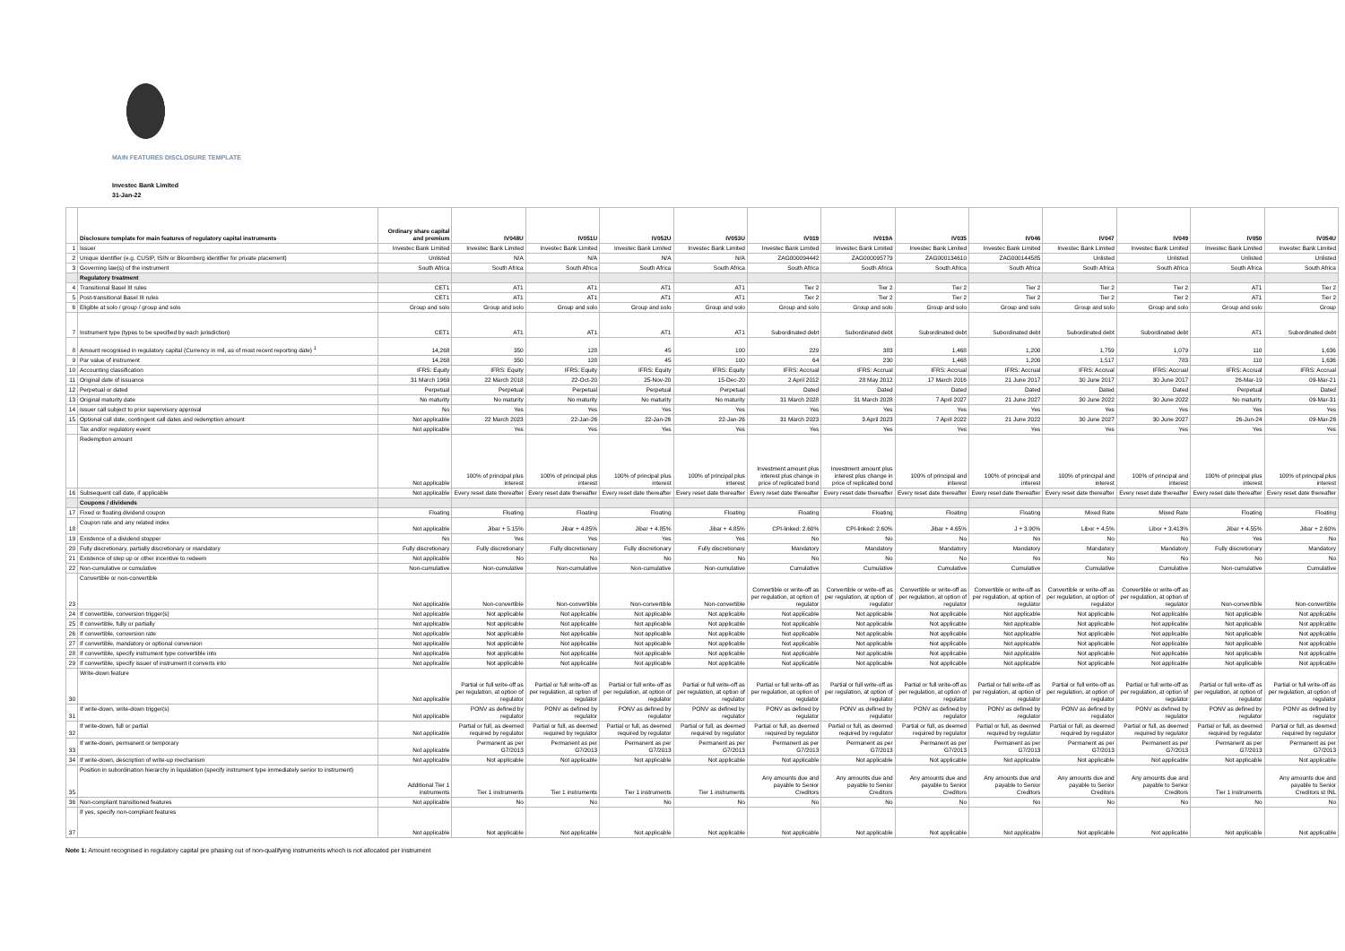MAIN FEATURES DISCLOSURE TEMPLATE
Investec Bank Limited
31-Jan-22
| | Disclosure template for main features of regulatory capital instruments | Ordinary share capital and premium | IV048U | IV051U | IV052U | IV053U | IV019 | IV019A | IV035 | IV046 | IV047 | IV049 | IV050 | IV054U |
| --- | --- | --- | --- | --- | --- | --- | --- | --- | --- | --- | --- | --- | --- | --- |
| 1 | Issuer | Investec Bank Limited | Investec Bank Limited | Investec Bank Limited | Investec Bank Limited | Investec Bank Limited | Investec Bank Limited | Investec Bank Limited | Investec Bank Limited | Investec Bank Limited | Investec Bank Limited | Investec Bank Limited | Investec Bank Limited | Investec Bank Limited |
| 2 | Unique identifier (e.g. CUSIP, ISIN or Bloomberg identifier for private placement) | Unlisted | N/A | N/A | N/A | N/A | ZAG000094442 | ZAG000095779 | ZAG000134610 | ZAG000144585 | Unlisted | Unlisted | Unlisted | Unlisted |
| 3 | Governing law(s) of the instrument | South Africa | South Africa | South Africa | South Africa | South Africa | South Africa | South Africa | South Africa | South Africa | South Africa | South Africa | South Africa | South Africa |
| | Regulatory treatment | | | | | | | | | | | | | |
| 4 | Transitional Basel III rules | CET1 | AT1 | AT1 | AT1 | AT1 | Tier 2 | Tier 2 | Tier 2 | Tier 2 | Tier 2 | Tier 2 | AT1 | Tier 2 |
| 5 | Post-transitional Basel III rules | CET1 | AT1 | AT1 | AT1 | AT1 | Tier 2 | Tier 2 | Tier 2 | Tier 2 | Tier 2 | Tier 2 | AT1 | Tier 2 |
| 6 | Eligible at solo / group / group and solo | Group and solo | Group and solo | Group and solo | Group and solo | Group and solo | Group and solo | Group and solo | Group and solo | Group and solo | Group and solo | Group and solo | Group and solo | Group |
| 7 | Instrument type (types to be specified by each jurisdiction) | CET1 | AT1 | AT1 | AT1 | AT1 | Subordinated debt | Subordinated debt | Subordinated debt | Subordinated debt | Subordinated debt | Subordinated debt | AT1 | Subordinated debt |
| 8 | Amount recognised in regulatory capital (Currency in mil, as of most recent reporting date) <sup>1</sup> | 14,268 | 350 | 128 | 45 | 100 | 229 | 383 | 1,468 | 1,200 | 1,759 | 1,079 | 110 | 1,636 |
| 9 | Par value of instrument | 14,268 | 350 | 128 | 45 | 100 | 64 | 230 | 1,468 | 1,200 | 1,517 | 783 | 110 | 1,636 |
| 10 | Accounting classification | IFRS: Equity | IFRS: Equity | IFRS: Equity | IFRS: Equity | IFRS: Equity | IFRS: Accrual | IFRS: Accrual | IFRS: Accrual | IFRS: Accrual | IFRS: Accrual | IFRS: Accrual | IFRS: Accrual | IFRS: Accrual |
| 11 | Original date of issuance | 31 March 1969 | 22 March 2018 | 22-Oct-20 | 25-Nov-20 | 15-Dec-20 | 2 April 2012 | 28 May 2012 | 17 March 2016 | 21 June 2017 | 30 June 2017 | 30 June 2017 | 26-Mar-19 | 09-Mar-21 |
| 12 | Perpetual or dated | Perpetual | Perpetual | Perpetual | Perpetual | Perpetual | Dated | Dated | Dated | Dated | Dated | Dated | Perpetual | Dated |
| 13 | Original maturity date | No maturity | No maturity | No maturity | No maturity | No maturity | 31 March 2028 | 31 March 2028 | 7 April 2027 | 21 June 2027 | 30 June 2022 | 30 June 2022 | No maturity | 09-Mar-31 |
| 14 | Issuer call subject to prior supervisory approval | No | Yes | Yes | Yes | Yes | Yes | Yes | Yes | Yes | Yes | Yes | Yes | Yes |
| 15 | Optional call date, contingent call dates and redemption amount | Not applicable | 22 March 2023 | 22-Jan-26 | 22-Jan-26 | 22-Jan-26 | 31 March 2023 | 3 April 2023 | 7 April 2022 | 21 June 2022 | 30 June 2027 | 30 June 2027 | 26-Jun-24 | 09-Mar-26 |
| | Tax and/or regulatory event | Not applicable | Yes | Yes | Yes | Yes | Yes | Yes | Yes | Yes | Yes | Yes | Yes | Yes |
| | Redemption amount | Not applicable | 100% of principal plus interest | 100% of principal plus interest | 100% of principal plus interest | 100% of principal plus interest | Investment amount plus interest plus change in price of replicated bond | Investment amount plus interest plus change in price of replicated bond | 100% of principal and interest | 100% of principal and interest | 100% of principal and interest | 100% of principal and interest | 100% of principal plus interest | 100% of principal plus interest |
| 16 | Subsequent call date, if applicable | Not applicable | Every reset date thereafter | Every reset date thereafter | Every reset date thereafter | Every reset date thereafter | Every reset date thereafter | Every reset date thereafter | Every reset date thereafter | Every reset date thereafter | Every reset date thereafter | Every reset date thereafter | Every reset date thereafter | Every reset date thereafter |
| | Coupons / dividends | | | | | | | | | | | | | |
| 17 | Fixed or floating dividend coupon | Floating | Floating | Floating | Floating | Floating | Floating | Floating | Floating | Floating | Mixed Rate | Mixed Rate | Floating | Floating |
| 18 | Coupon rate and any related index | Not applicable | Jibar + 5.15% | Jibar + 4.85% | Jibar + 4.85% | Jibar + 4.85% | CPI-linked: 2.60% | CPI-linked: 2.60% | Jibar + 4.65% | J + 3.90% | Libor + 4.5% | Libor + 3.413% | Jibar + 4.55% | Jibar + 2.60% |
| 19 | Existence of a dividend stopper | No | Yes | Yes | Yes | Yes | No | No | No | No | No | No | Yes | No |
| 20 | Fully discretionary, partially discretionary or mandatory | Fully discretionary | Fully discretionary | Fully discretionary | Fully discretionary | Fully discretionary | Mandatory | Mandatory | Mandatory | Mandatory | Mandatory | Mandatory | Fully discretionary | Mandatory |
| 21 | Existence of step up or other incentive to redeem | Not applicable | No | No | No | No | No | No | No | No | No | No | No | No |
| 22 | Non-cumulative or cumulative | Non-cumulative | Non-cumulative | Non-cumulative | Non-cumulative | Non-cumulative | Cumulative | Cumulative | Cumulative | Cumulative | Cumulative | Cumulative | Non-cumulative | Cumulative |
| 23 | Convertible or non-convertible | Not applicable | Non-convertible | Non-convertible | Non-convertible | Non-convertible | Convertible or write-off as per regulation, at option of regulator | Convertible or write-off as per regulation, at option of regulator | Convertible or write-off as per regulation, at option of regulator | Convertible or write-off as per regulation, at option of regulator | Convertible or write-off as per regulation, at option of regulator | Convertible or write-off as per regulation, at option of regulator | Non-convertible | Non-convertible |
| 24 | If convertible, conversion trigger(s) | Not applicable | Not applicable | Not applicable | Not applicable | Not applicable | Not applicable | Not applicable | Not applicable | Not applicable | Not applicable | Not applicable | Not applicable | Not applicable |
| 25 | If convertible, fully or partially | Not applicable | Not applicable | Not applicable | Not applicable | Not applicable | Not applicable | Not applicable | Not applicable | Not applicable | Not applicable | Not applicable | Not applicable | Not applicable |
| 26 | If convertible, conversion rate | Not applicable | Not applicable | Not applicable | Not applicable | Not applicable | Not applicable | Not applicable | Not applicable | Not applicable | Not applicable | Not applicable | Not applicable | Not applicable |
| 27 | If convertible, mandatory or optional conversion | Not applicable | Not applicable | Not applicable | Not applicable | Not applicable | Not applicable | Not applicable | Not applicable | Not applicable | Not applicable | Not applicable | Not applicable | Not applicable |
| 28 | If convertible, specify instrument type convertible into | Not applicable | Not applicable | Not applicable | Not applicable | Not applicable | Not applicable | Not applicable | Not applicable | Not applicable | Not applicable | Not applicable | Not applicable | Not applicable |
| 29 | If convertible, specify issuer of instrument it converts into | Not applicable | Not applicable | Not applicable | Not applicable | Not applicable | Not applicable | Not applicable | Not applicable | Not applicable | Not applicable | Not applicable | Not applicable | Not applicable |
| 30 | Write-down feature | Not applicable | Partial or full write-off as per regulation, at option of regulator | Partial or full write-off as per regulation, at option of regulator | Partial or full write-off as per regulation, at option of regulator | Partial or full write-off as per regulation, at option of regulator | Partial or full write-off as per regulation, at option of regulator | Partial or full write-off as per regulation, at option of regulator | Partial or full write-off as per regulation, at option of regulator | Partial or full write-off as per regulation, at option of regulator | Partial or full write-off as per regulation, at option of regulator | Partial or full write-off as per regulation, at option of regulator | Partial or full write-off as per regulation, at option of regulator | Partial or full write-off as per regulation, at option of regulator |
| 31 | If write-down, write-down trigger(s) | Not applicable | PONV as defined by regulator | PONV as defined by regulator | PONV as defined by regulator | PONV as defined by regulator | PONV as defined by regulator | PONV as defined by regulator | PONV as defined by regulator | PONV as defined by regulator | PONV as defined by regulator | PONV as defined by regulator | PONV as defined by regulator | PONV as defined by regulator |
| 32 | If write-down, full or partial | Not applicable | Partial or full, as deemed required by regulator | Partial or full, as deemed required by regulator | Partial or full, as deemed required by regulator | Partial or full, as deemed required by regulator | Partial or full, as deemed required by regulator | Partial or full, as deemed required by regulator | Partial or full, as deemed required by regulator | Partial or full, as deemed required by regulator | Partial or full, as deemed required by regulator | Partial or full, as deemed required by regulator | Partial or full, as deemed required by regulator | Partial or full, as deemed required by regulator |
| 33 | If write-down, permanent or temporary | Not applicable | Permanent as per G7/2013 | Permanent as per G7/2013 | Permanent as per G7/2013 | Permanent as per G7/2013 | Permanent as per G7/2013 | Permanent as per G7/2013 | Permanent as per G7/2013 | Permanent as per G7/2013 | Permanent as per G7/2013 | Permanent as per G7/2013 | Permanent as per G7/2013 | Permanent as per G7/2013 |
| 34 | If write-down, description of write-up mechanism | Not applicable | Not applicable | Not applicable | Not applicable | Not applicable | Not applicable | Not applicable | Not applicable | Not applicable | Not applicable | Not applicable | Not applicable | Not applicable |
| 35 | Position in subordination hierarchy in liquidation (specify instrument type immediately senior to instrument) | Additional Tier 1 instruments | Tier 1 instruments | Tier 1 instruments | Tier 1 instruments | Tier 1 instruments | Any amounts due and payable to Senior Creditors | Any amounts due and payable to Senior Creditors | Any amounts due and payable to Senior Creditors | Any amounts due and payable to Senior Creditors | Any amounts due and payable to Senior Creditors | Any amounts due and payable to Senior Creditors | Tier 1 instruments | Any amounts due and payable to Senior Creditors st INL |
| 36 | Non-compliant transitioned features | Not applicable | No | No | No | No | No | No | No | No | No | No | No | No |
| 37 | If yes, specify non-compliant features | Not applicable | Not applicable | Not applicable | Not applicable | Not applicable | Not applicable | Not applicable | Not applicable | Not applicable | Not applicable | Not applicable | Not applicable | Not applicable |
Note 1: Amount recognised in regulatory capital pre phasing out of non-qualifying instruments whoch is not allocated per instrument